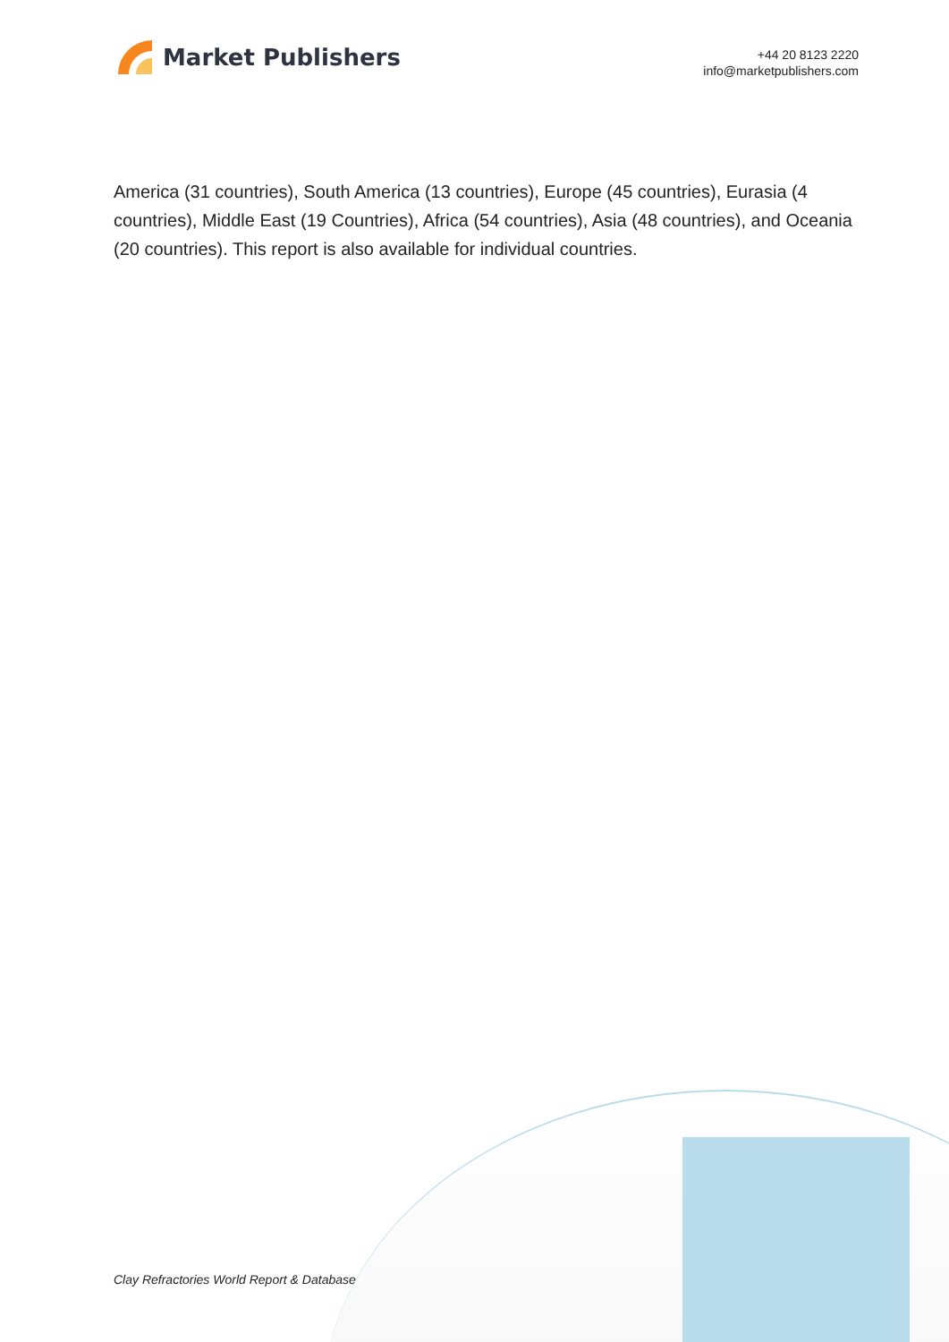Market Publishers
+44 20 8123 2220
info@marketpublishers.com
America (31 countries), South America (13 countries), Europe (45 countries), Eurasia (4 countries), Middle East (19 Countries), Africa (54 countries), Asia (48 countries), and Oceania (20 countries). This report is also available for individual countries.
Clay Refractories World Report & Database